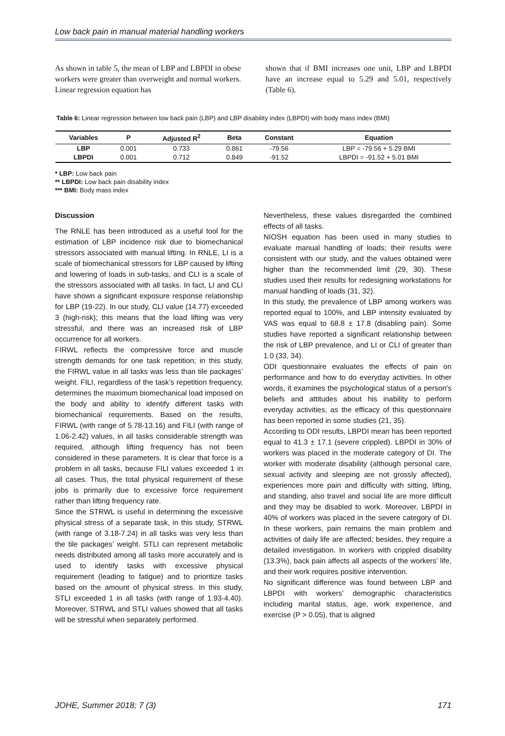Low back pain in manual material handling workers
As shown in table 5, the mean of LBP and LBPDI in obese workers were greater than overweight and normal workers. Linear regression equation has
shown that if BMI increases one unit, LBP and LBPDI have an increase equal to 5.29 and 5.01, respectively (Table 6).
Table 6: Linear regression between low back pain (LBP) and LBP disability index (LBPDI) with body mass index (BMI)
| Variables | P | Adjusted R<sup>2</sup> | Beta | Constant | Equation |
| --- | --- | --- | --- | --- | --- |
| LBP | 0.001 | 0.733 | 0.861 | -79.56 | LBP = -79.56 + 5.29 BMI |
| LBPDI | 0.001 | 0.712 | 0.849 | -91.52 | LBPDI = -91.52 + 5.01 BMI |
* LBP: Low back pain
** LBPDI: Low back pain disability index
*** BMI: Body mass index
Discussion
The RNLE has been introduced as a useful tool for the estimation of LBP incidence risk due to biomechanical stressors associated with manual lifting. In RNLE, LI is a scale of biomechanical stressors for LBP caused by lifting and lowering of loads in sub-tasks, and CLI is a scale of the stressors associated with all tasks. In fact, LI and CLI have shown a significant exposure response relationship for LBP (19-22). In our study, CLI value (14.77) exceeded 3 (high-risk); this means that the load lifting was very stressful, and there was an increased risk of LBP occurrence for all workers.
FIRWL reflects the compressive force and muscle strength demands for one task repetition; in this study, the FIRWL value in all tasks was less than tile packages’ weight. FILI, regardless of the task’s repetition frequency, determines the maximum biomechanical load imposed on the body and ability to identify different tasks with biomechanical requirements. Based on the results, FIRWL (with range of 5.78-13.16) and FILI (with range of 1.06-2.42) values, in all tasks considerable strength was required, although lifting frequency has not been considered in these parameters. It is clear that force is a problem in all tasks, because FILI values exceeded 1 in all cases. Thus, the total physical requirement of these jobs is primarily due to excessive force requirement rather than lifting frequency rate.
Since the STRWL is useful in determining the excessive physical stress of a separate task, in this study, STRWL (with range of 3.18-7.24) in all tasks was very less than the tile packages’ weight. STLI can represent metabolic needs distributed among all tasks more accurately and is used to identify tasks with excessive physical requirement (leading to fatigue) and to prioritize tasks based on the amount of physical stress. In this study, STLI exceeded 1 in all tasks (with range of 1.93-4.40). Moreover, STRWL and STLI values showed that all tasks will be stressful when separately performed.
Nevertheless, these values disregarded the combined effects of all tasks.
NIOSH equation has been used in many studies to evaluate manual handling of loads; their results were consistent with our study, and the values obtained were higher than the recommended limit (29, 30). These studies used their results for redesigning workstations for manual handling of loads (31, 32).
In this study, the prevalence of LBP among workers was reported equal to 100%, and LBP intensity evaluated by VAS was equal to 68.8 ± 17.8 (disabling pain). Some studies have reported a significant relationship between the risk of LBP prevalence, and LI or CLI of greater than 1.0 (33, 34).
ODI questionnaire evaluates the effects of pain on performance and how to do everyday activities. In other words, it examines the psychological status of a person's beliefs and attitudes about his inability to perform everyday activities, as the efficacy of this questionnaire has been reported in some studies (21, 35).
According to ODI results, LBPDI mean has been reported equal to 41.3 ± 17.1 (severe crippled). LBPDI in 30% of workers was placed in the moderate category of DI. The worker with moderate disability (although personal care, sexual activity and sleeping are not grossly affected), experiences more pain and difficulty with sitting, lifting, and standing, also travel and social life are more difficult and they may be disabled to work. Moreover, LBPDI in 40% of workers was placed in the severe category of DI. In these workers, pain remains the main problem and activities of daily life are affected; besides, they require a detailed investigation. In workers with crippled disability (13.3%), back pain affects all aspects of the workers’ life, and their work requires positive intervention.
No significant difference was found between LBP and LBPDI with workers’ demographic characteristics including marital status, age, work experience, and exercise (P > 0.05), that is aligned
JOHE, Summer 2018; 7 (3) 171